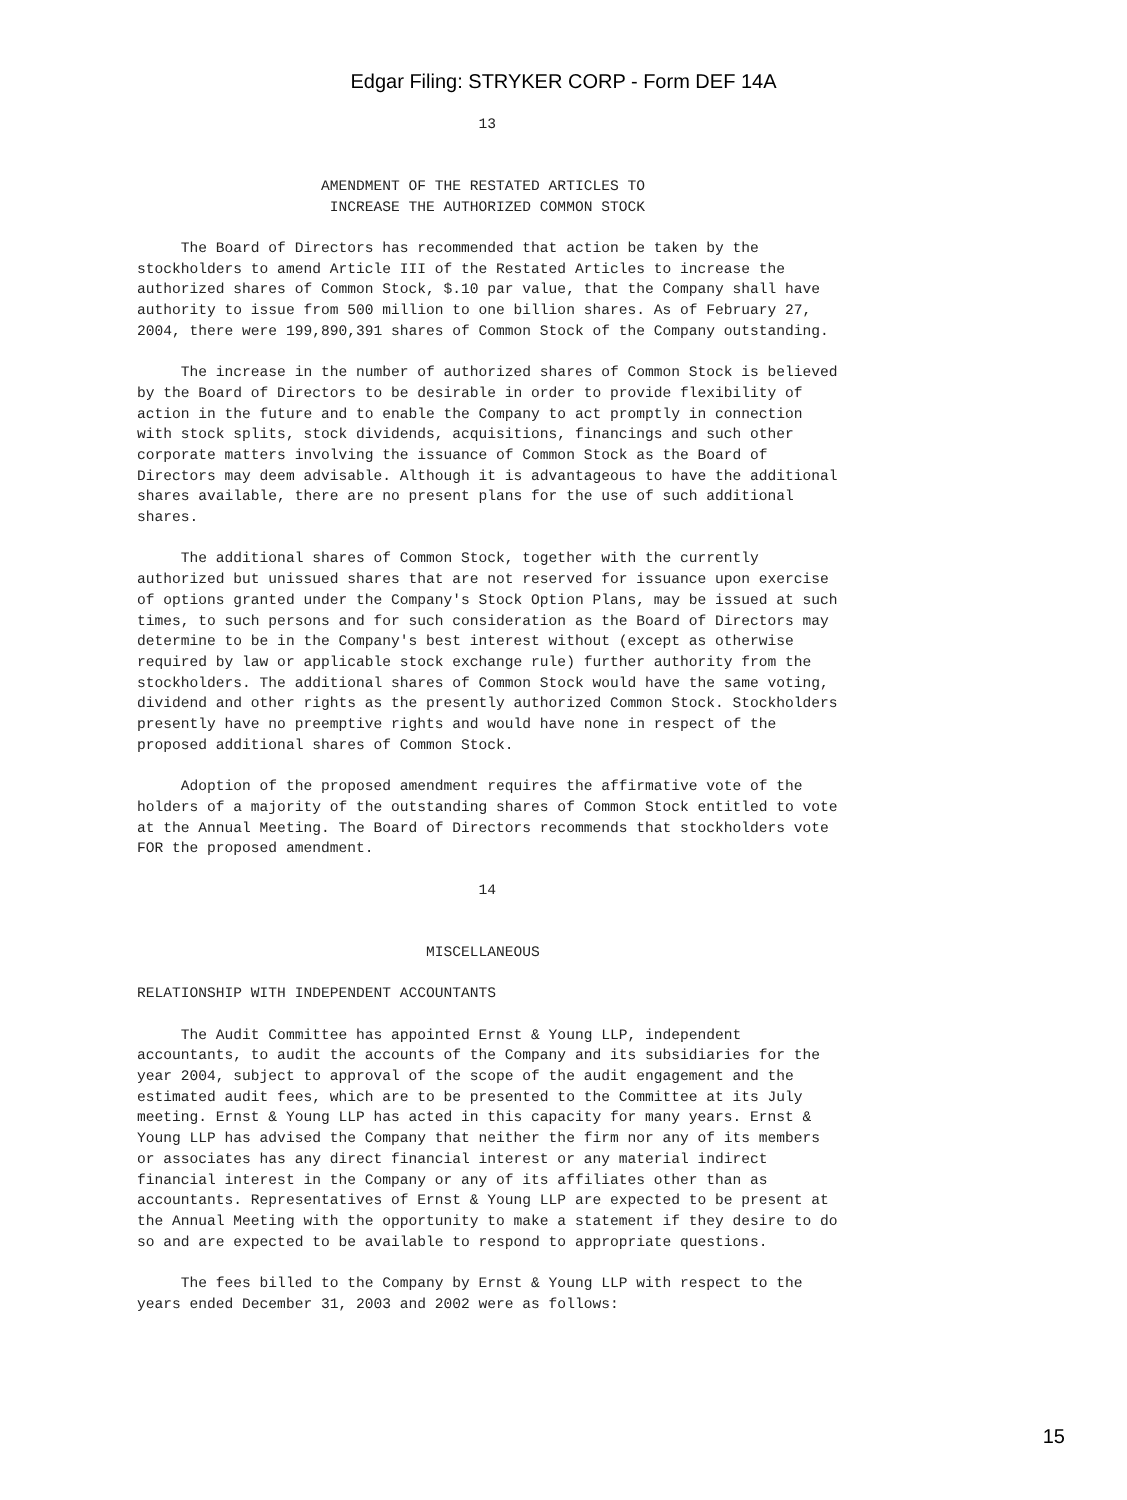Edgar Filing: STRYKER CORP - Form DEF 14A
                                       13


                     AMENDMENT OF THE RESTATED ARTICLES TO
                      INCREASE THE AUTHORIZED COMMON STOCK

     The Board of Directors has recommended that action be taken by the
stockholders to amend Article III of the Restated Articles to increase the
authorized shares of Common Stock, $.10 par value, that the Company shall have
authority to issue from 500 million to one billion shares. As of February 27,
2004, there were 199,890,391 shares of Common Stock of the Company outstanding.

     The increase in the number of authorized shares of Common Stock is believed
by the Board of Directors to be desirable in order to provide flexibility of
action in the future and to enable the Company to act promptly in connection
with stock splits, stock dividends, acquisitions, financings and such other
corporate matters involving the issuance of Common Stock as the Board of
Directors may deem advisable. Although it is advantageous to have the additional
shares available, there are no present plans for the use of such additional
shares.

     The additional shares of Common Stock, together with the currently
authorized but unissued shares that are not reserved for issuance upon exercise
of options granted under the Company's Stock Option Plans, may be issued at such
times, to such persons and for such consideration as the Board of Directors may
determine to be in the Company's best interest without (except as otherwise
required by law or applicable stock exchange rule) further authority from the
stockholders. The additional shares of Common Stock would have the same voting,
dividend and other rights as the presently authorized Common Stock. Stockholders
presently have no preemptive rights and would have none in respect of the
proposed additional shares of Common Stock.

     Adoption of the proposed amendment requires the affirmative vote of the
holders of a majority of the outstanding shares of Common Stock entitled to vote
at the Annual Meeting. The Board of Directors recommends that stockholders vote
FOR the proposed amendment.

                                       14


                                 MISCELLANEOUS

RELATIONSHIP WITH INDEPENDENT ACCOUNTANTS

     The Audit Committee has appointed Ernst & Young LLP, independent
accountants, to audit the accounts of the Company and its subsidiaries for the
year 2004, subject to approval of the scope of the audit engagement and the
estimated audit fees, which are to be presented to the Committee at its July
meeting. Ernst & Young LLP has acted in this capacity for many years. Ernst &
Young LLP has advised the Company that neither the firm nor any of its members
or associates has any direct financial interest or any material indirect
financial interest in the Company or any of its affiliates other than as
accountants. Representatives of Ernst & Young LLP are expected to be present at
the Annual Meeting with the opportunity to make a statement if they desire to do
so and are expected to be available to respond to appropriate questions.

     The fees billed to the Company by Ernst & Young LLP with respect to the
years ended December 31, 2003 and 2002 were as follows:
15